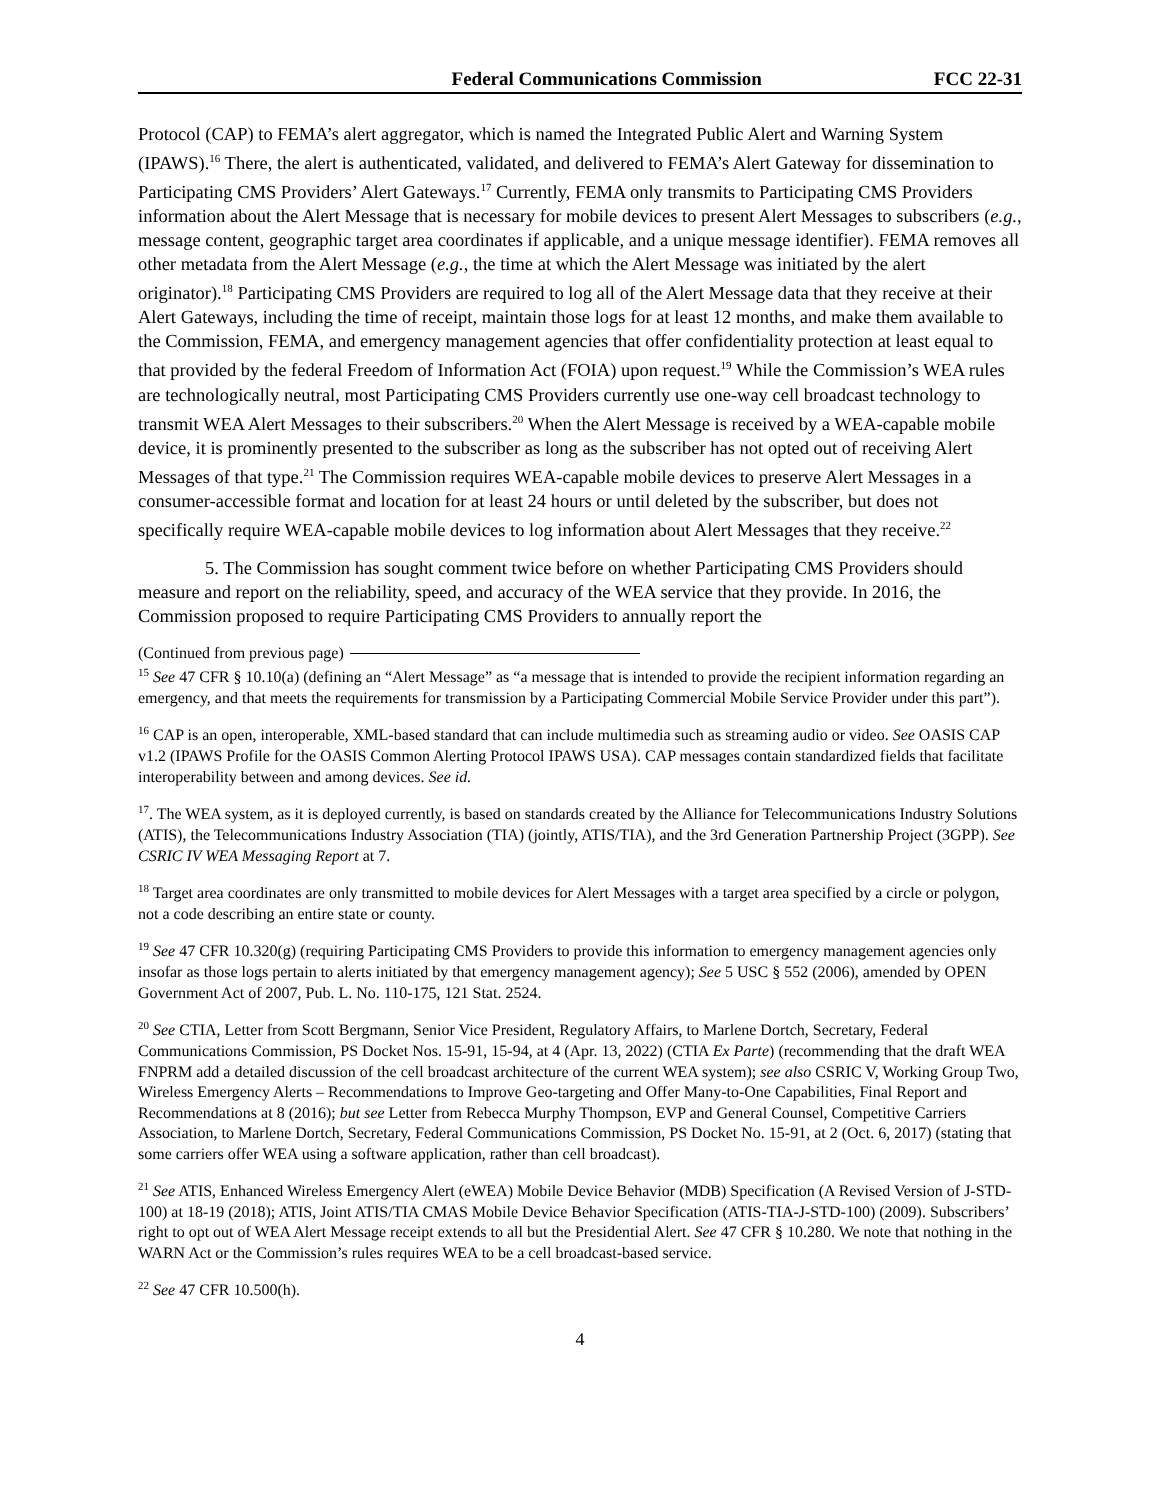Federal Communications Commission FCC 22-31
Protocol (CAP) to FEMA’s alert aggregator, which is named the Integrated Public Alert and Warning System (IPAWS).<sup>16</sup> There, the alert is authenticated, validated, and delivered to FEMA’s Alert Gateway for dissemination to Participating CMS Providers’ Alert Gateways.<sup>17</sup> Currently, FEMA only transmits to Participating CMS Providers information about the Alert Message that is necessary for mobile devices to present Alert Messages to subscribers (e.g., message content, geographic target area coordinates if applicable, and a unique message identifier). FEMA removes all other metadata from the Alert Message (e.g., the time at which the Alert Message was initiated by the alert originator).<sup>18</sup> Participating CMS Providers are required to log all of the Alert Message data that they receive at their Alert Gateways, including the time of receipt, maintain those logs for at least 12 months, and make them available to the Commission, FEMA, and emergency management agencies that offer confidentiality protection at least equal to that provided by the federal Freedom of Information Act (FOIA) upon request.<sup>19</sup> While the Commission’s WEA rules are technologically neutral, most Participating CMS Providers currently use one-way cell broadcast technology to transmit WEA Alert Messages to their subscribers.<sup>20</sup> When the Alert Message is received by a WEA-capable mobile device, it is prominently presented to the subscriber as long as the subscriber has not opted out of receiving Alert Messages of that type.<sup>21</sup> The Commission requires WEA-capable mobile devices to preserve Alert Messages in a consumer-accessible format and location for at least 24 hours or until deleted by the subscriber, but does not specifically require WEA-capable mobile devices to log information about Alert Messages that they receive.<sup>22</sup>
5. The Commission has sought comment twice before on whether Participating CMS Providers should measure and report on the reliability, speed, and accuracy of the WEA service that they provide. In 2016, the Commission proposed to require Participating CMS Providers to annually report the
(Continued from previous page)
<sup>15</sup> See 47 CFR § 10.10(a) (defining an “Alert Message” as “a message that is intended to provide the recipient information regarding an emergency, and that meets the requirements for transmission by a Participating Commercial Mobile Service Provider under this part”).
<sup>16</sup> CAP is an open, interoperable, XML-based standard that can include multimedia such as streaming audio or video. See OASIS CAP v1.2 (IPAWS Profile for the OASIS Common Alerting Protocol IPAWS USA). CAP messages contain standardized fields that facilitate interoperability between and among devices. See id.
<sup>17</sup>. The WEA system, as it is deployed currently, is based on standards created by the Alliance for Telecommunications Industry Solutions (ATIS), the Telecommunications Industry Association (TIA) (jointly, ATIS/TIA), and the 3rd Generation Partnership Project (3GPP). See CSRIC IV WEA Messaging Report at 7.
<sup>18</sup> Target area coordinates are only transmitted to mobile devices for Alert Messages with a target area specified by a circle or polygon, not a code describing an entire state or county.
<sup>19</sup> See 47 CFR 10.320(g) (requiring Participating CMS Providers to provide this information to emergency management agencies only insofar as those logs pertain to alerts initiated by that emergency management agency); See 5 USC § 552 (2006), amended by OPEN Government Act of 2007, Pub. L. No. 110-175, 121 Stat. 2524.
<sup>20</sup> See CTIA, Letter from Scott Bergmann, Senior Vice President, Regulatory Affairs, to Marlene Dortch, Secretary, Federal Communications Commission, PS Docket Nos. 15-91, 15-94, at 4 (Apr. 13, 2022) (CTIA Ex Parte) (recommending that the draft WEA FNPRM add a detailed discussion of the cell broadcast architecture of the current WEA system); see also CSRIC V, Working Group Two, Wireless Emergency Alerts – Recommendations to Improve Geo-targeting and Offer Many-to-One Capabilities, Final Report and Recommendations at 8 (2016); but see Letter from Rebecca Murphy Thompson, EVP and General Counsel, Competitive Carriers Association, to Marlene Dortch, Secretary, Federal Communications Commission, PS Docket No. 15-91, at 2 (Oct. 6, 2017) (stating that some carriers offer WEA using a software application, rather than cell broadcast).
<sup>21</sup> See ATIS, Enhanced Wireless Emergency Alert (eWEA) Mobile Device Behavior (MDB) Specification (A Revised Version of J-STD-100) at 18-19 (2018); ATIS, Joint ATIS/TIA CMAS Mobile Device Behavior Specification (ATIS-TIA-J-STD-100) (2009). Subscribers’ right to opt out of WEA Alert Message receipt extends to all but the Presidential Alert. See 47 CFR § 10.280. We note that nothing in the WARN Act or the Commission’s rules requires WEA to be a cell broadcast-based service.
<sup>22</sup> See 47 CFR 10.500(h).
4